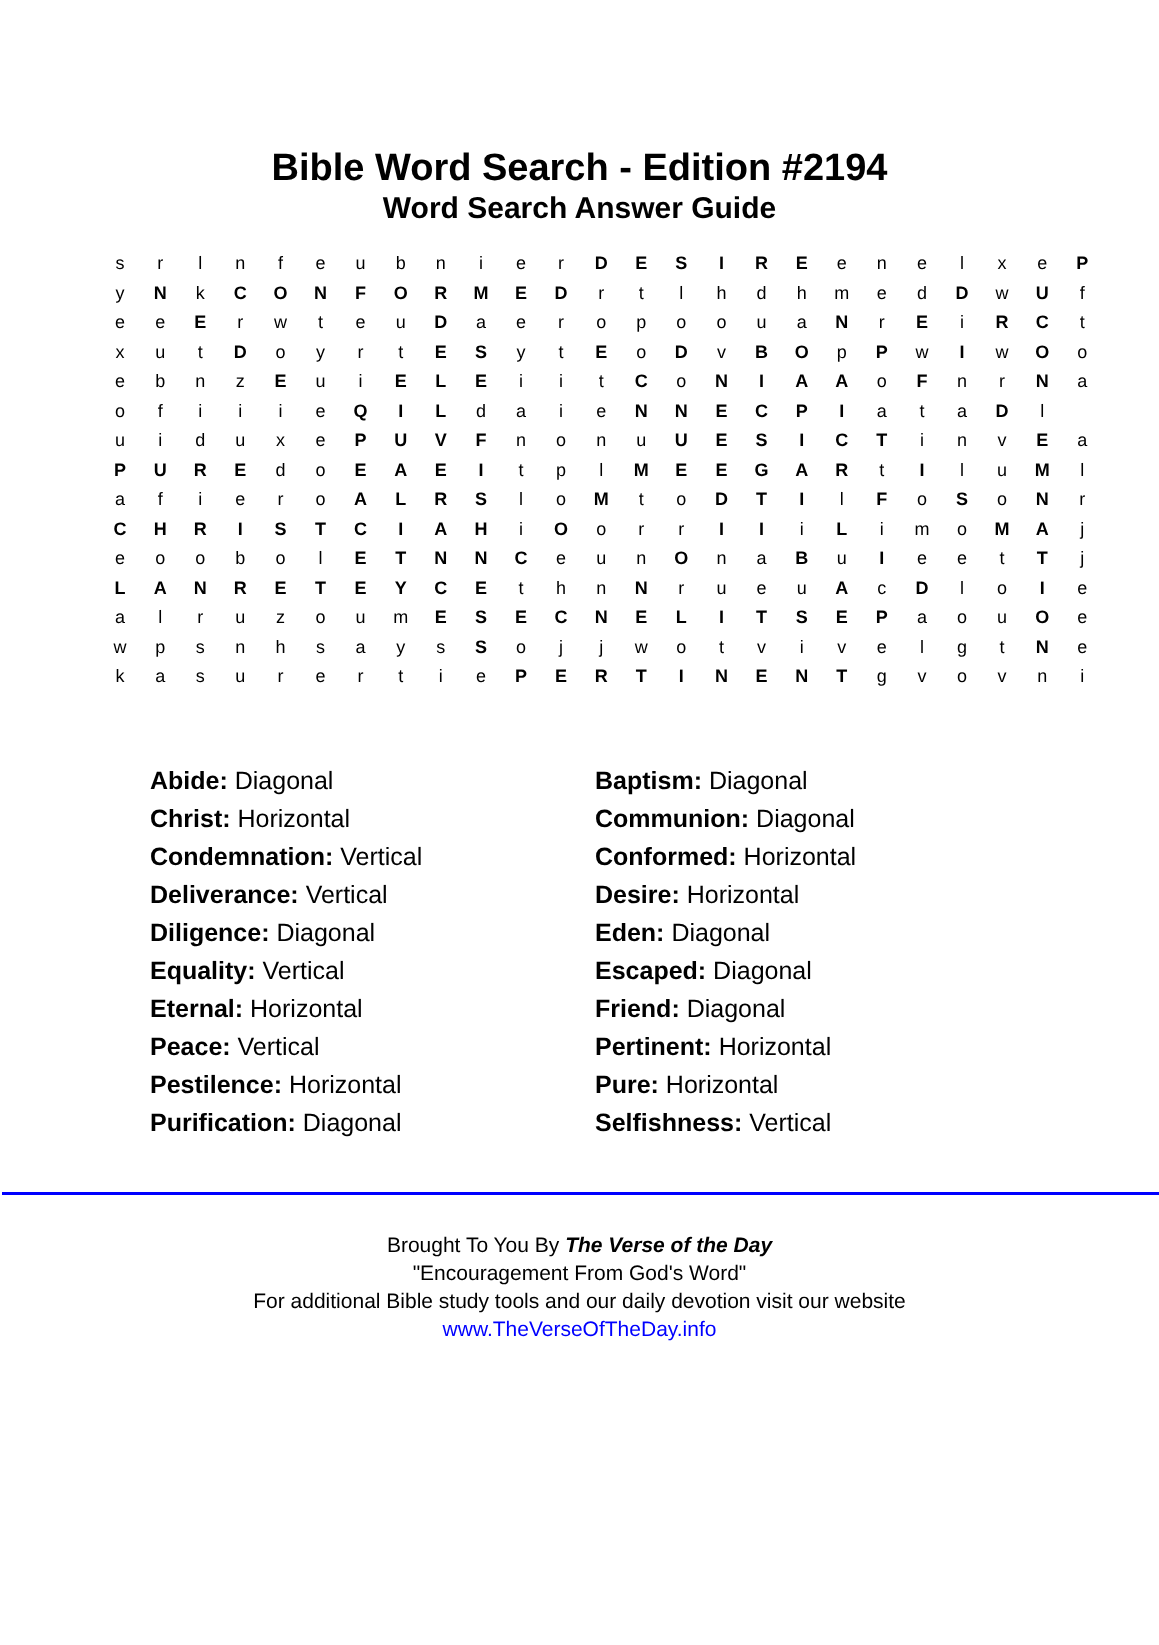Bible Word Search - Edition #2194
Word Search Answer Guide
| s | r | l | n | f | e | u | b | n | i | e | r | D | E | S | I | R | E | e | n | e | l | x | e | P |
| y | N | k | C | O | N | F | O | R | M | E | D | r | t | l | h | d | h | m | e | d | D | w | U | f |
| e | e | E | r | w | t | e | u | D | a | e | r | o | p | o | o | u | a | N | r | E | i | R | C | t |
| x | u | t | D | o | y | r | t | E | S | y | t | E | o | D | v | B | O | p | P | w | I | w | O | o |
| e | b | n | z | E | u | i | E | L | E | i | i | t | C | o | N | I | A | A | o | F | n | r | N | a |
| o | f | i | i | i | e | Q | I | L | d | a | i | e | N | N | E | C | P | I | a | t | a | D | l | |
| u | i | d | u | x | e | P | U | V | F | n | o | n | u | U | E | S | I | C | T | i | n | v | E | a |
| P | U | R | E | d | o | E | A | E | I | t | p | l | M | E | E | G | A | R | t | I | l | u | M | l |
| a | f | i | e | r | o | A | L | R | S | l | o | M | t | o | D | T | I | l | F | o | S | o | N | r |
| C | H | R | I | S | T | C | I | A | H | i | O | o | r | r | I | I | i | L | i | m | o | M | A | j |
| e | o | o | b | o | l | E | T | N | N | C | e | u | n | O | n | a | B | u | I | e | e | t | T | j |
| L | A | N | R | E | T | E | Y | C | E | t | h | n | N | r | u | e | u | A | c | D | l | o | I | e |
| a | l | r | u | z | o | u | m | E | S | E | C | N | E | L | I | T | S | E | P | a | o | u | O | e |
| w | p | s | n | h | s | a | y | s | S | o | j | j | w | o | t | v | i | v | e | l | g | t | N | e |
| k | a | s | u | r | e | r | t | i | e | P | E | R | T | I | N | E | N | T | g | v | o | v | n | i |
| Abide: Diagonal | Baptism: Diagonal |
| Christ: Horizontal | Communion: Diagonal |
| Condemnation: Vertical | Conformed: Horizontal |
| Deliverance: Vertical | Desire: Horizontal |
| Diligence: Diagonal | Eden: Diagonal |
| Equality: Vertical | Escaped: Diagonal |
| Eternal: Horizontal | Friend: Diagonal |
| Peace: Vertical | Pertinent: Horizontal |
| Pestilence: Horizontal | Pure: Horizontal |
| Purification: Diagonal | Selfishness: Vertical |
Brought To You By The Verse of the Day
"Encouragement From God's Word"
For additional Bible study tools and our daily devotion visit our website
www.TheVerseOfTheDay.info